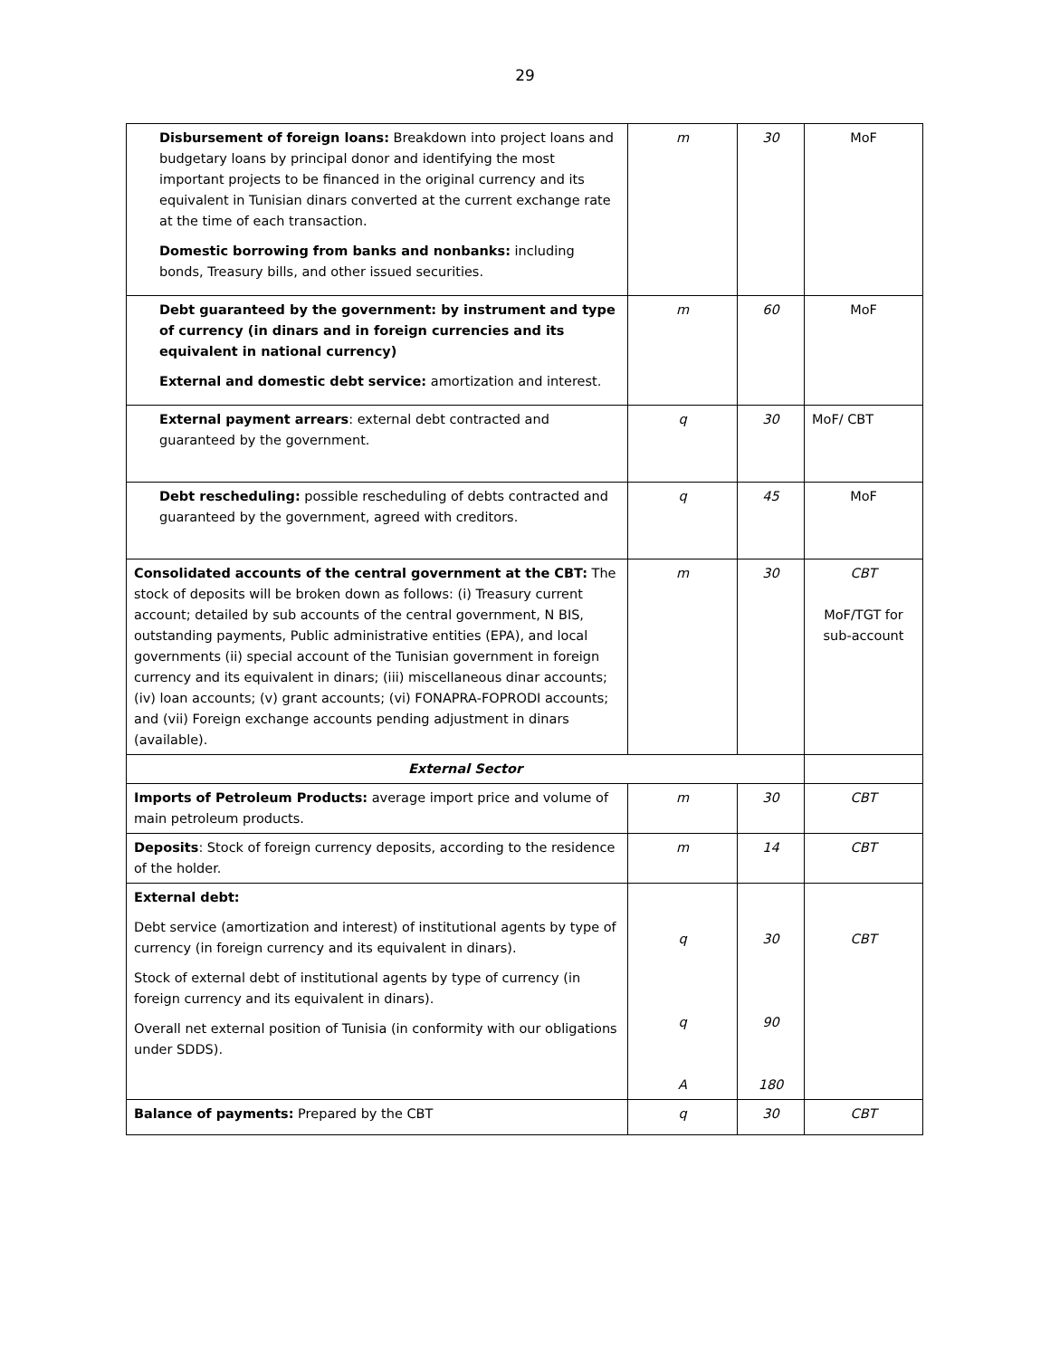29
| Disbursement of foreign loans: Breakdown into project loans and budgetary loans by principal donor and identifying the most important projects to be financed in the original currency and its equivalent in Tunisian dinars converted at the current exchange rate at the time of each transaction. Domestic borrowing from banks and nonbanks: including bonds, Treasury bills, and other issued securities. | m | 30 | MoF |
| Debt guaranteed by the government: by instrument and type of currency (in dinars and in foreign currencies and its equivalent in national currency) External and domestic debt service: amortization and interest. | m | 60 | MoF |
| External payment arrears : external debt contracted and guaranteed by the government. | q | 30 | MoF/ CBT |
| Debt rescheduling: possible rescheduling of debts contracted and guaranteed by the government, agreed with creditors. | q | 45 | MoF |
| Consolidated accounts of the central government at the CBT: The stock of deposits will be broken down as follows: (i) Treasury current account; detailed by sub accounts of the central government, N BIS, outstanding payments, Public administrative entities (EPA), and local governments (ii) special account of the Tunisian government in foreign currency and its equivalent in dinars; (iii) miscellaneous dinar accounts; (iv) loan accounts; (v) grant accounts; (vi) FONAPRA-FOPRODI accounts; and (vii) Foreign exchange accounts pending adjustment in dinars (available). | m | 30 | CBT MoF/TGT for sub-account |
| External Sector | | | |
| Imports of Petroleum Products: average import price and volume of main petroleum products. | m | 30 | CBT |
| Deposits : Stock of foreign currency deposits, according to the residence of the holder. | m | 14 | CBT |
| External debt: Debt service (amortization and interest) of institutional agents by type of currency (in foreign currency and its equivalent in dinars). Stock of external debt of institutional agents by type of currency (in foreign currency and its equivalent in dinars). Overall net external position of Tunisia (in conformity with our obligations under SDDS). | q q A | 30 90 180 | CBT |
| Balance of payments: Prepared by the CBT | q | 30 | CBT |